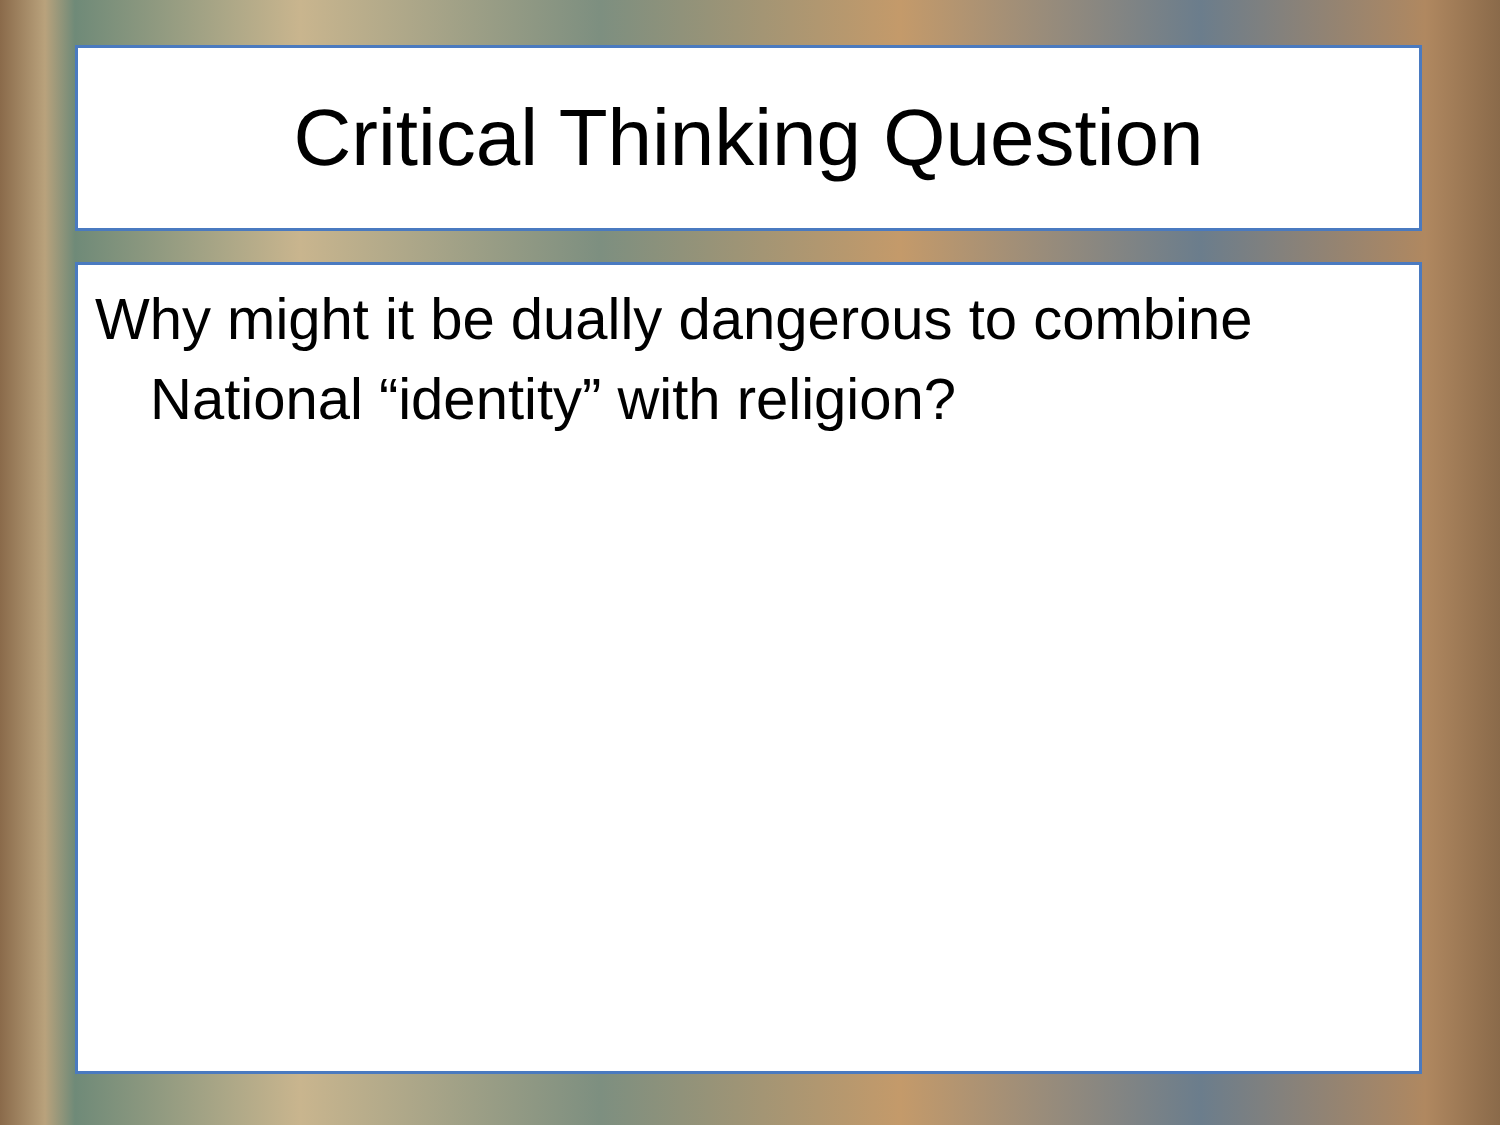Critical Thinking Question
Why might it be dually dangerous to combine National “identity” with religion?